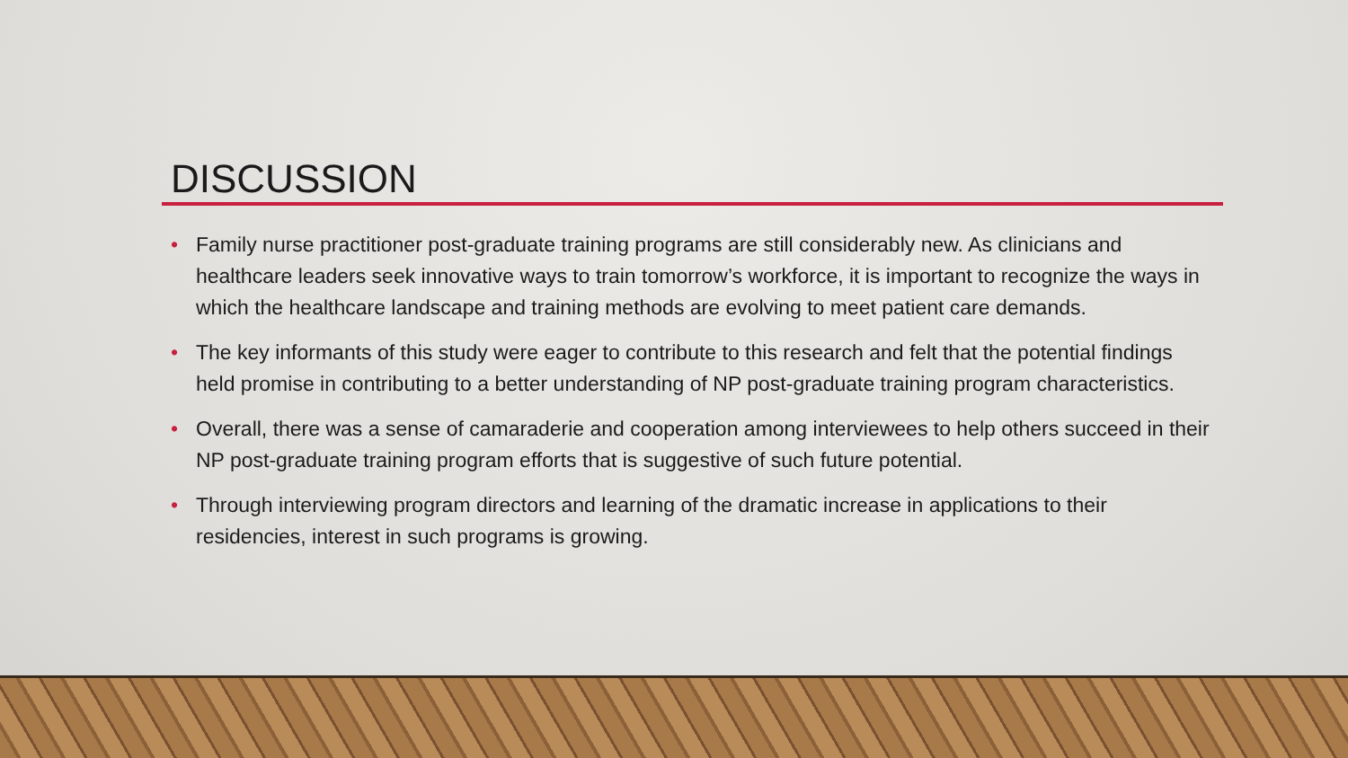DISCUSSION
• Family nurse practitioner post-graduate training programs are still considerably new. As clinicians and healthcare leaders seek innovative ways to train tomorrow’s workforce, it is important to recognize the ways in which the healthcare landscape and training methods are evolving to meet patient care demands.
• The key informants of this study were eager to contribute to this research and felt that the potential findings held promise in contributing to a better understanding of NP post-graduate training program characteristics.
• Overall, there was a sense of camaraderie and cooperation among interviewees to help others succeed in their NP post-graduate training program efforts that is suggestive of such future potential.
• Through interviewing program directors and learning of the dramatic increase in applications to their residencies, interest in such programs is growing.